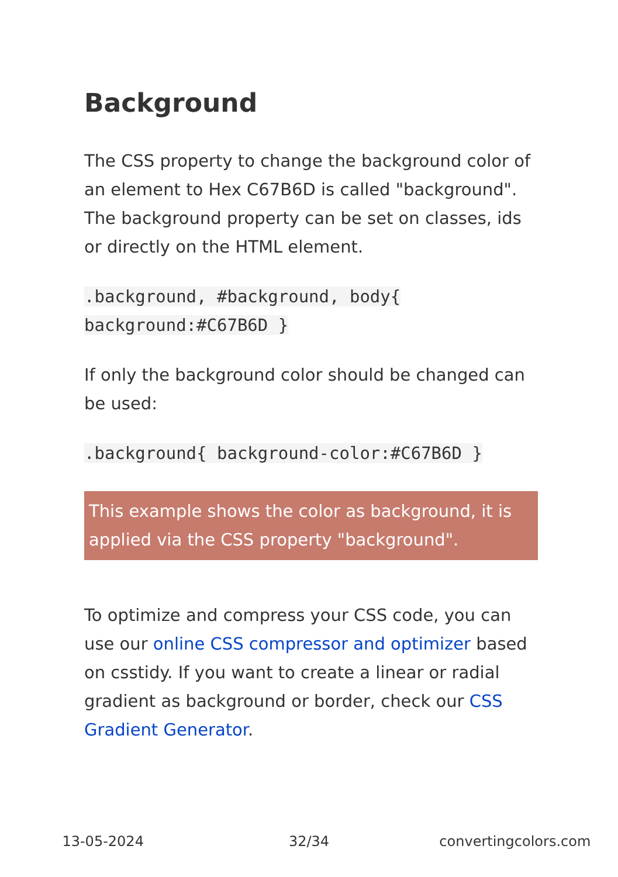Background
The CSS property to change the background color of an element to Hex C67B6D is called "background". The background property can be set on classes, ids or directly on the HTML element.
.background, #background, body{ background:#C67B6D }
If only the background color should be changed can be used:
.background{ background-color:#C67B6D }
This example shows the color as background, it is applied via the CSS property "background".
To optimize and compress your CSS code, you can use our online CSS compressor and optimizer based on csstidy. If you want to create a linear or radial gradient as background or border, check our CSS Gradient Generator.
13-05-2024 32/34 convertingcolors.com